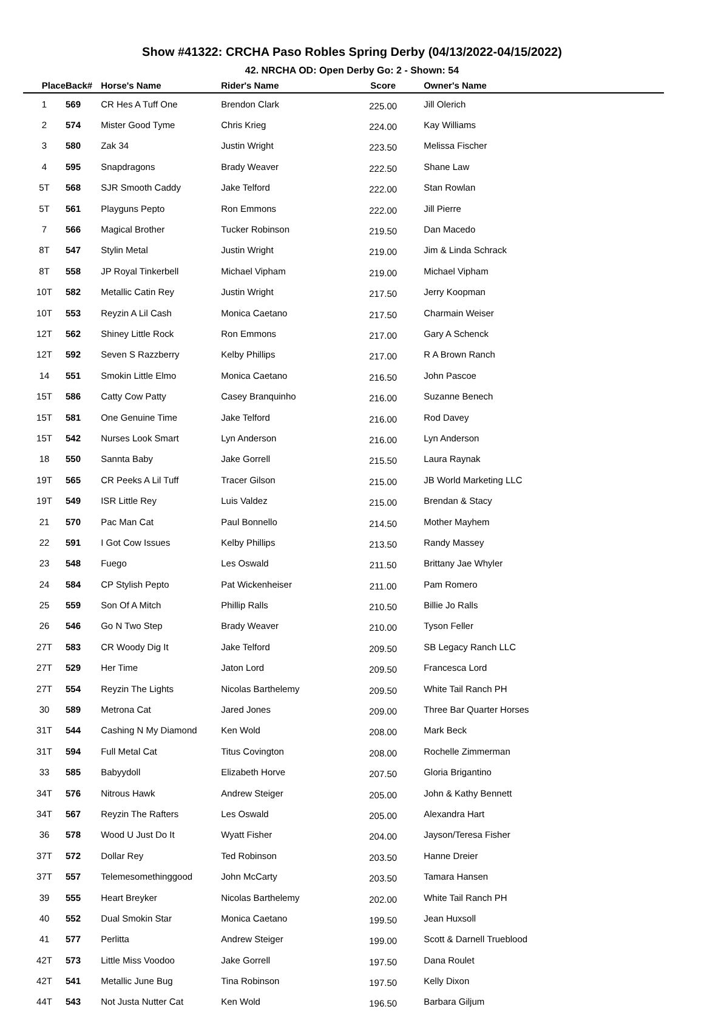Show #41322: CRCHA Paso Robles Spring Derby (04/13/2022-04/15/2022)
42. NRCHA OD: Open Derby Go: 2 - Shown: 54
| Place | Back# | Horse's Name | Rider's Name | Score | Owner's Name |
| --- | --- | --- | --- | --- | --- |
| 1 | 569 | CR Hes A Tuff One | Brendon Clark | 225.00 | Jill Olerich |
| 2 | 574 | Mister Good Tyme | Chris Krieg | 224.00 | Kay Williams |
| 3 | 580 | Zak 34 | Justin Wright | 223.50 | Melissa Fischer |
| 4 | 595 | Snapdragons | Brady Weaver | 222.50 | Shane Law |
| 5T | 568 | SJR Smooth Caddy | Jake Telford | 222.00 | Stan Rowlan |
| 5T | 561 | Playguns Pepto | Ron Emmons | 222.00 | Jill Pierre |
| 7 | 566 | Magical Brother | Tucker Robinson | 219.50 | Dan Macedo |
| 8T | 547 | Stylin Metal | Justin Wright | 219.00 | Jim & Linda Schrack |
| 8T | 558 | JP Royal Tinkerbell | Michael Vipham | 219.00 | Michael Vipham |
| 10T | 582 | Metallic Catin Rey | Justin Wright | 217.50 | Jerry Koopman |
| 10T | 553 | Reyzin A Lil Cash | Monica Caetano | 217.50 | Charmain Weiser |
| 12T | 562 | Shiney Little Rock | Ron Emmons | 217.00 | Gary A Schenck |
| 12T | 592 | Seven S Razzberry | Kelby Phillips | 217.00 | R A Brown Ranch |
| 14 | 551 | Smokin Little Elmo | Monica Caetano | 216.50 | John Pascoe |
| 15T | 586 | Catty Cow Patty | Casey Branquinho | 216.00 | Suzanne Benech |
| 15T | 581 | One Genuine Time | Jake Telford | 216.00 | Rod Davey |
| 15T | 542 | Nurses Look Smart | Lyn Anderson | 216.00 | Lyn Anderson |
| 18 | 550 | Sannta Baby | Jake Gorrell | 215.50 | Laura Raynak |
| 19T | 565 | CR Peeks A Lil Tuff | Tracer Gilson | 215.00 | JB World Marketing LLC |
| 19T | 549 | ISR Little Rey | Luis Valdez | 215.00 | Brendan & Stacy |
| 21 | 570 | Pac Man Cat | Paul Bonnello | 214.50 | Mother Mayhem |
| 22 | 591 | I Got Cow Issues | Kelby Phillips | 213.50 | Randy Massey |
| 23 | 548 | Fuego | Les Oswald | 211.50 | Brittany Jae Whyler |
| 24 | 584 | CP Stylish Pepto | Pat Wickenheiser | 211.00 | Pam Romero |
| 25 | 559 | Son Of A Mitch | Phillip Ralls | 210.50 | Billie Jo Ralls |
| 26 | 546 | Go N Two Step | Brady Weaver | 210.00 | Tyson Feller |
| 27T | 583 | CR Woody Dig It | Jake Telford | 209.50 | SB Legacy Ranch LLC |
| 27T | 529 | Her Time | Jaton Lord | 209.50 | Francesca Lord |
| 27T | 554 | Reyzin The Lights | Nicolas Barthelemy | 209.50 | White Tail Ranch PH |
| 30 | 589 | Metrona Cat | Jared Jones | 209.00 | Three Bar Quarter Horses |
| 31T | 544 | Cashing N My Diamond | Ken Wold | 208.00 | Mark Beck |
| 31T | 594 | Full Metal Cat | Titus Covington | 208.00 | Rochelle Zimmerman |
| 33 | 585 | Babyydoll | Elizabeth Horve | 207.50 | Gloria Brigantino |
| 34T | 576 | Nitrous Hawk | Andrew Steiger | 205.00 | John & Kathy Bennett |
| 34T | 567 | Reyzin The Rafters | Les Oswald | 205.00 | Alexandra Hart |
| 36 | 578 | Wood U Just Do It | Wyatt Fisher | 204.00 | Jayson/Teresa Fisher |
| 37T | 572 | Dollar Rey | Ted Robinson | 203.50 | Hanne Dreier |
| 37T | 557 | Telemesomethinggood | John McCarty | 203.50 | Tamara Hansen |
| 39 | 555 | Heart Breyker | Nicolas Barthelemy | 202.00 | White Tail Ranch PH |
| 40 | 552 | Dual Smokin Star | Monica Caetano | 199.50 | Jean Huxsoll |
| 41 | 577 | Perlitta | Andrew Steiger | 199.00 | Scott & Darnell Trueblood |
| 42T | 573 | Little Miss Voodoo | Jake Gorrell | 197.50 | Dana Roulet |
| 42T | 541 | Metallic June Bug | Tina Robinson | 197.50 | Kelly Dixon |
| 44T | 543 | Not Justa Nutter Cat | Ken Wold | 196.50 | Barbara Giljum |